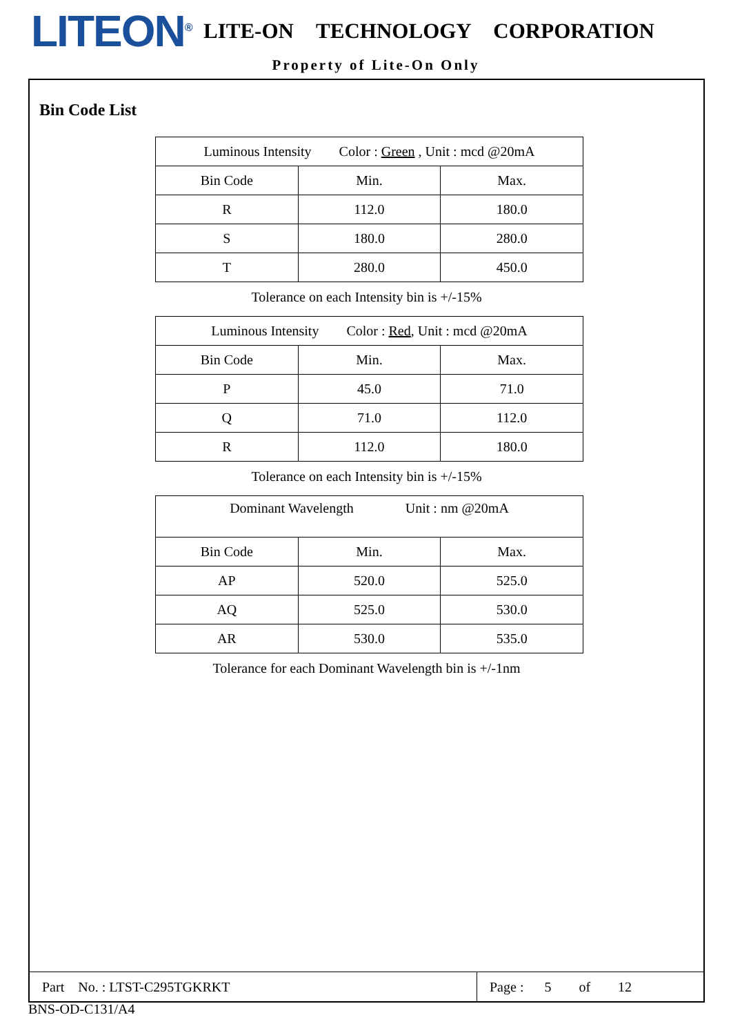LITEON<sup>®</sup>
LITE-ON TECHNOLOGY CORPORATION
Property of Lite-On Only
Bin Code List
| Luminous Intensity Color : Green , Unit : mcd @20mA | | |
| Bin Code | Min. | Max. |
| R | 112.0 | 180.0 |
| S | 180.0 | 280.0 |
| T | 280.0 | 450.0 |
Tolerance on each Intensity bin is +/-15%
| Luminous Intensity Color : Red , Unit : mcd @20mA | | |
| Bin Code | Min. | Max. |
| P | 45.0 | 71.0 |
| Q | 71.0 | 112.0 |
| R | 112.0 | 180.0 |
Tolerance on each Intensity bin is +/-15%
| Dominant Wavelength Unit : nm @20mA | | |
| Bin Code | Min. | Max. |
| AP | 520.0 | 525.0 |
| AQ | 525.0 | 530.0 |
| AR | 530.0 | 535.0 |
Tolerance for each Dominant Wavelength bin is +/-1nm
Part No. : LTST-C295TGKRKT Page : 5 of 12
BNS-OD-C131/A4